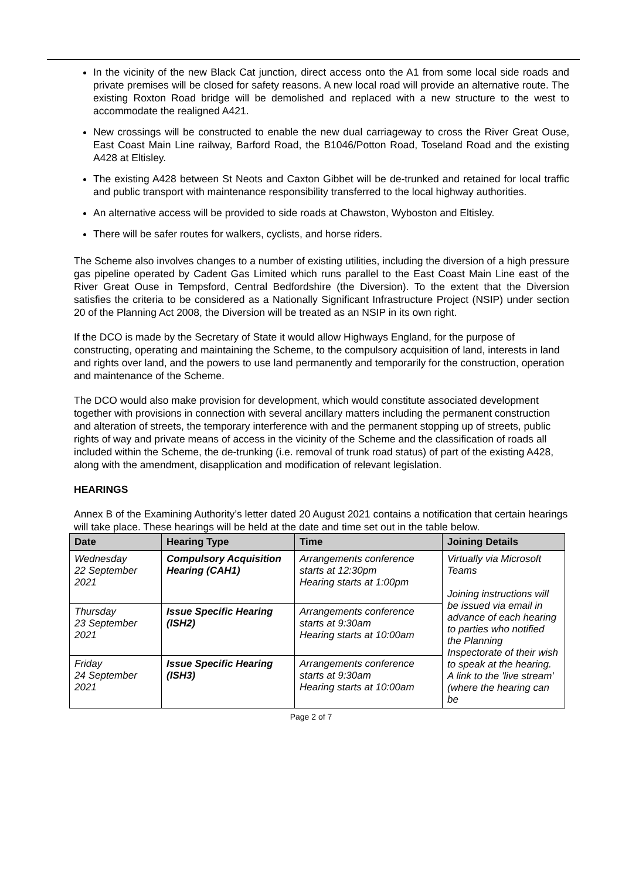In the vicinity of the new Black Cat junction, direct access onto the A1 from some local side roads and private premises will be closed for safety reasons. A new local road will provide an alternative route. The existing Roxton Road bridge will be demolished and replaced with a new structure to the west to accommodate the realigned A421.
New crossings will be constructed to enable the new dual carriageway to cross the River Great Ouse, East Coast Main Line railway, Barford Road, the B1046/Potton Road, Toseland Road and the existing A428 at Eltisley.
The existing A428 between St Neots and Caxton Gibbet will be de-trunked and retained for local traffic and public transport with maintenance responsibility transferred to the local highway authorities.
An alternative access will be provided to side roads at Chawston, Wyboston and Eltisley.
There will be safer routes for walkers, cyclists, and horse riders.
The Scheme also involves changes to a number of existing utilities, including the diversion of a high pressure gas pipeline operated by Cadent Gas Limited which runs parallel to the East Coast Main Line east of the River Great Ouse in Tempsford, Central Bedfordshire (the Diversion). To the extent that the Diversion satisfies the criteria to be considered as a Nationally Significant Infrastructure Project (NSIP) under section 20 of the Planning Act 2008, the Diversion will be treated as an NSIP in its own right.
If the DCO is made by the Secretary of State it would allow Highways England, for the purpose of constructing, operating and maintaining the Scheme, to the compulsory acquisition of land, interests in land and rights over land, and the powers to use land permanently and temporarily for the construction, operation and maintenance of the Scheme.
The DCO would also make provision for development, which would constitute associated development together with provisions in connection with several ancillary matters including the permanent construction and alteration of streets, the temporary interference with and the permanent stopping up of streets, public rights of way and private means of access in the vicinity of the Scheme and the classification of roads all included within the Scheme, the de-trunking (i.e. removal of trunk road status) of part of the existing A428, along with the amendment, disapplication and modification of relevant legislation.
HEARINGS
Annex B of the Examining Authority’s letter dated 20 August 2021 contains a notification that certain hearings will take place. These hearings will be held at the date and time set out in the table below.
| Date | Hearing Type | Time | Joining Details |
| --- | --- | --- | --- |
| Wednesday 22 September 2021 | Compulsory Acquisition Hearing (CAH1) | Arrangements conference starts at 12:30pm Hearing starts at 1:00pm | Virtually via Microsoft Teams Joining instructions will be issued via email in advance of each hearing to parties who notified the Planning Inspectorate of their wish to speak at the hearing. A link to the 'live stream' (where the hearing can be |
| Thursday 23 September 2021 | Issue Specific Hearing (ISH2) | Arrangements conference starts at 9:30am Hearing starts at 10:00am | |
| Friday 24 September 2021 | Issue Specific Hearing (ISH3) | Arrangements conference starts at 9:30am Hearing starts at 10:00am | |
Page 2 of 7